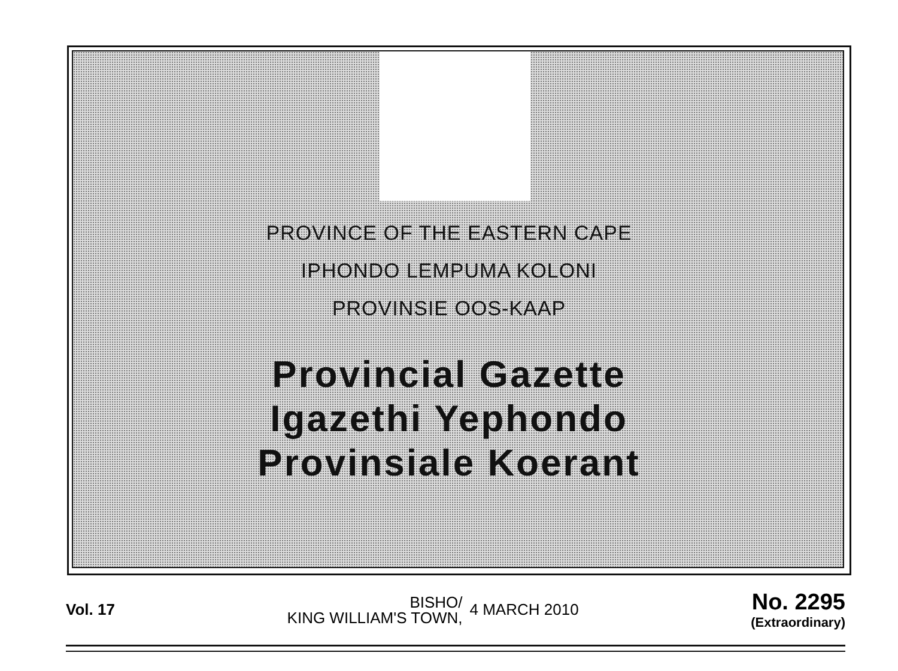PROVINCE OF THE EASTERN CAPE
IPHONDO LEMPUMA KOLONI
PROVINSIE OOS-KAAP
Provincial Gazette
Igazethi Yephondo
Provinsiale Koerant
Vol. 17
BISHO/
KING WILLIAM'S TOWN,
4 MARCH 2010
No. 2295
(Extraordinary)